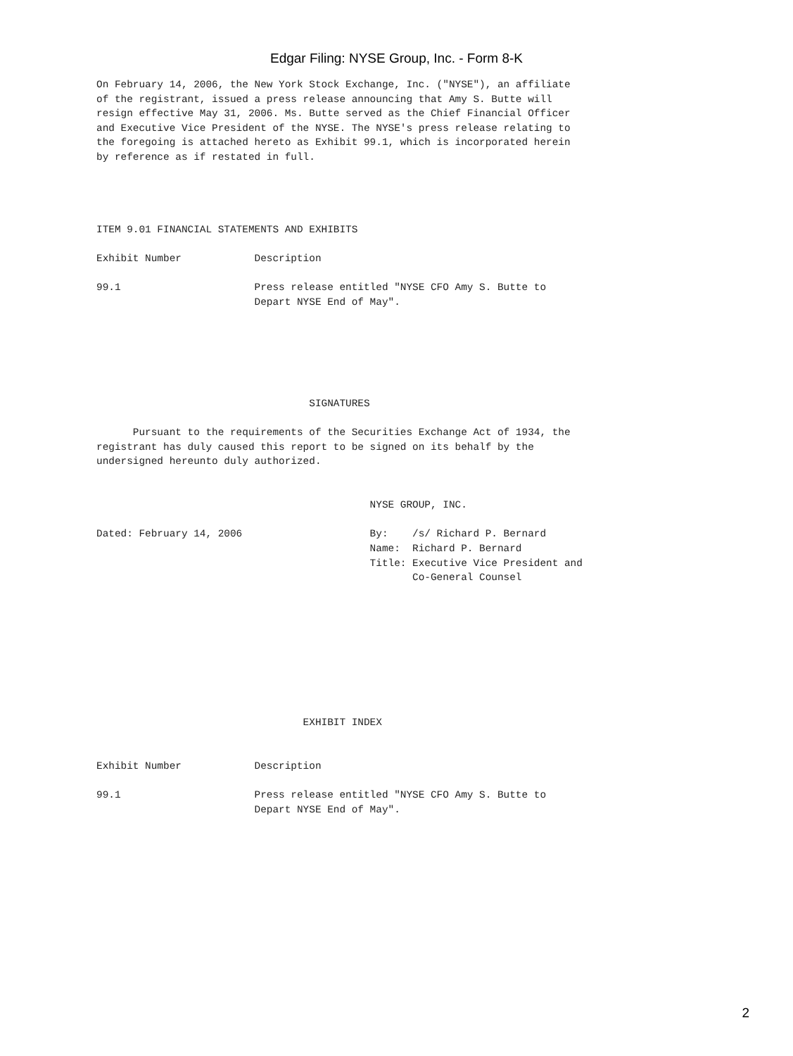Edgar Filing: NYSE Group, Inc. - Form 8-K
On February 14, 2006, the New York Stock Exchange, Inc. ("NYSE"), an affiliate
of the registrant, issued a press release announcing that Amy S. Butte will
resign effective May 31, 2006. Ms. Butte served as the Chief Financial Officer
and Executive Vice President of the NYSE. The NYSE's press release relating to
the foregoing is attached hereto as Exhibit 99.1, which is incorporated herein
by reference as if restated in full.




ITEM 9.01 FINANCIAL STATEMENTS AND EXHIBITS

Exhibit Number            Description

99.1                      Press release entitled "NYSE CFO Amy S. Butte to
                          Depart NYSE End of May".






                                   SIGNATURES

      Pursuant to the requirements of the Securities Exchange Act of 1934, the
registrant has duly caused this report to be signed on its behalf by the
undersigned hereunto duly authorized.


                                             NYSE GROUP, INC.

Dated: February 14, 2006                     By:    /s/ Richard P. Bernard
                                             Name:  Richard P. Bernard
                                             Title: Executive Vice President and
                                                    Co-General Counsel









                                  EXHIBIT INDEX


Exhibit Number            Description

99.1                      Press release entitled "NYSE CFO Amy S. Butte to
                          Depart NYSE End of May".
2